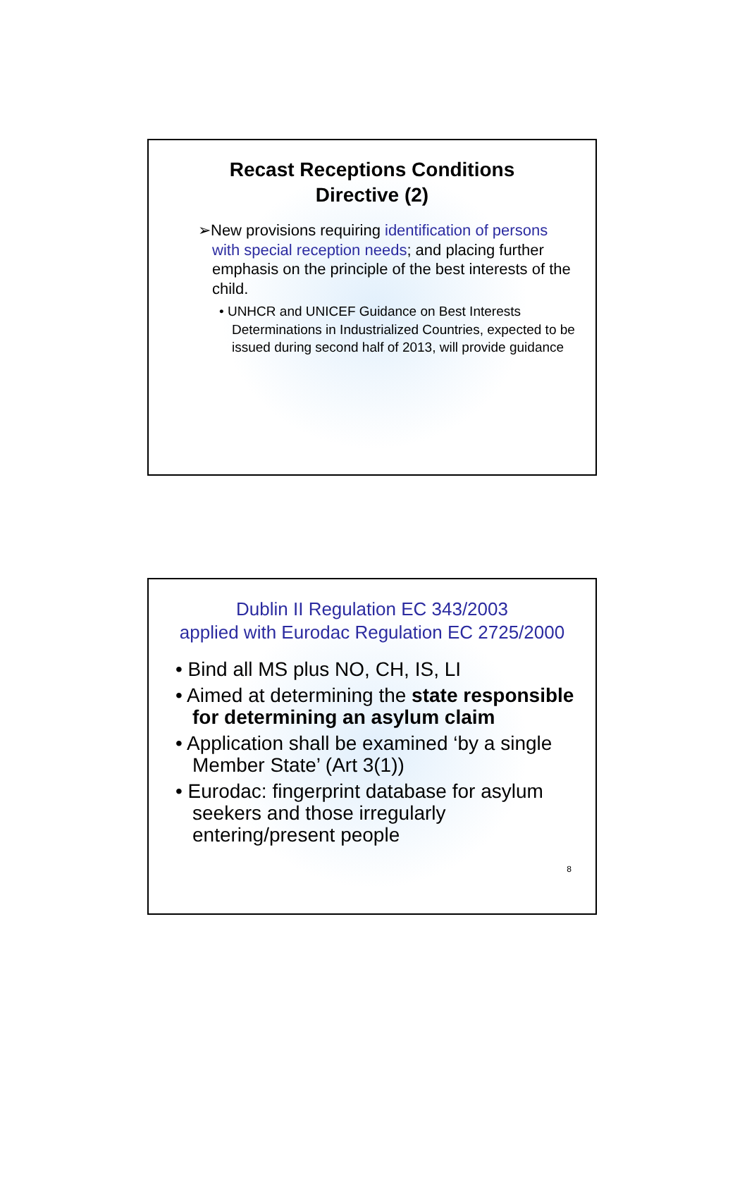Recast Receptions Conditions
Directive (2)
➢New provisions requiring identification of persons with special reception needs; and placing further emphasis on the principle of the best interests of the child.
• UNHCR and UNICEF Guidance on Best Interests Determinations in Industrialized Countries, expected to be issued during second half of 2013, will provide guidance
Dublin II Regulation EC 343/2003
applied with Eurodac Regulation EC 2725/2000
• Bind all MS plus NO, CH, IS, LI
• Aimed at determining the state responsible for determining an asylum claim
• Application shall be examined ‘by a single Member State’ (Art 3(1))
• Eurodac: fingerprint database for asylum seekers and those irregularly entering/present people
8